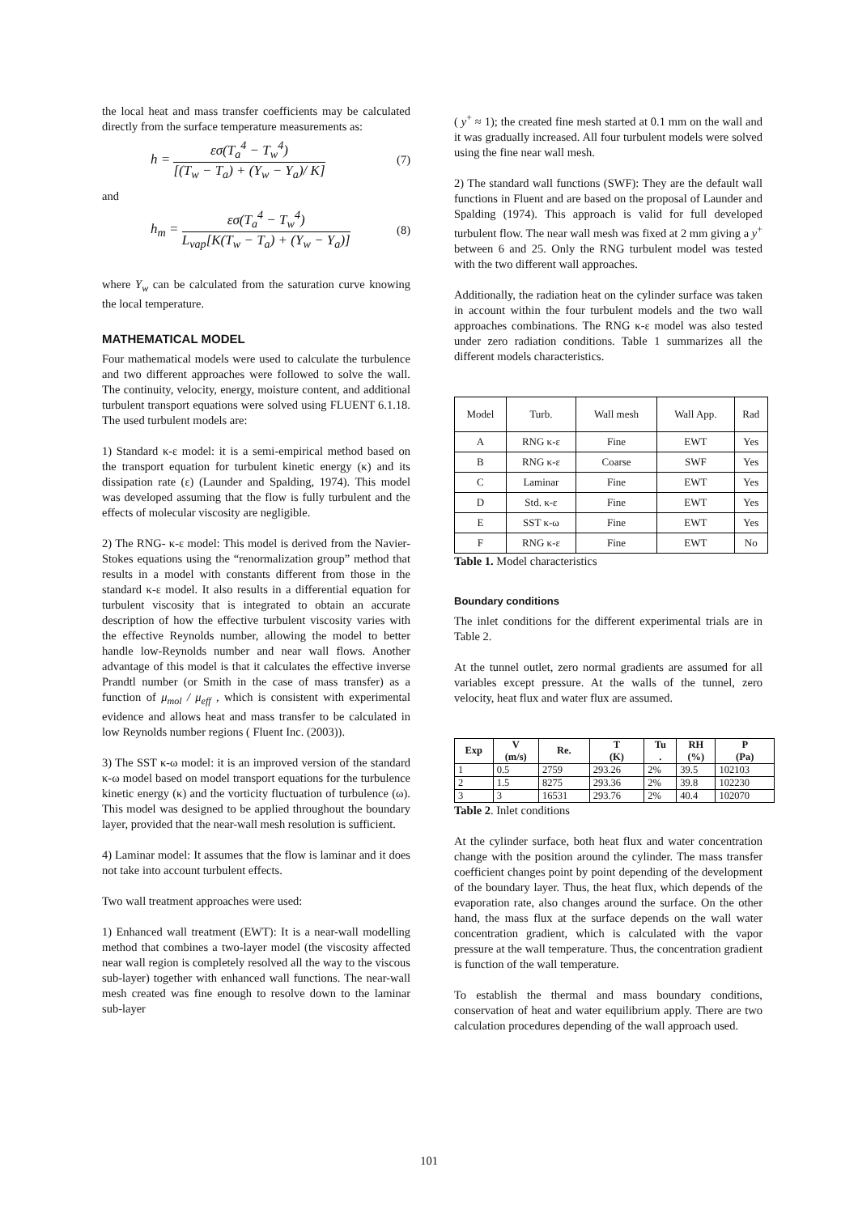the local heat and mass transfer coefficients may be calculated directly from the surface temperature measurements as:
h = εσ(T<sub>a</sub><sup>4</sup> − T<sub>w</sub><sup>4</sup>) [(T<sub>w</sub> − T<sub>a</sub>) + (Y<sub>w</sub> − Y<sub>a</sub>)/ K] (7)
and
h<sub>m</sub> = εσ(T<sub>a</sub><sup>4</sup> − T<sub>w</sub><sup>4</sup>) L<sub>vap</sub>[K(T<sub>w</sub> − T<sub>a</sub>) + (Y<sub>w</sub> − Y<sub>a</sub>)] (8)
where Y<sub>w</sub> can be calculated from the saturation curve knowing the local temperature.
MATHEMATICAL MODEL
Four mathematical models were used to calculate the turbulence and two different approaches were followed to solve the wall. The continuity, velocity, energy, moisture content, and additional turbulent transport equations were solved using FLUENT 6.1.18. The used turbulent models are:
1) Standard κ-ε model: it is a semi-empirical method based on the transport equation for turbulent kinetic energy (κ) and its dissipation rate (ε) (Launder and Spalding, 1974). This model was developed assuming that the flow is fully turbulent and the effects of molecular viscosity are negligible.
2) The RNG- κ-ε model: This model is derived from the Navier-Stokes equations using the “renormalization group” method that results in a model with constants different from those in the standard κ-ε model. It also results in a differential equation for turbulent viscosity that is integrated to obtain an accurate description of how the effective turbulent viscosity varies with the effective Reynolds number, allowing the model to better handle low-Reynolds number and near wall flows. Another advantage of this model is that it calculates the effective inverse Prandtl number (or Smith in the case of mass transfer) as a function of μ<sub>mol</sub> / μ<sub>eff</sub> , which is consistent with experimental evidence and allows heat and mass transfer to be calculated in low Reynolds number regions ( Fluent Inc. (2003)).
3) The SST κ-ω model: it is an improved version of the standard κ-ω model based on model transport equations for the turbulence kinetic energy (κ) and the vorticity fluctuation of turbulence (ω). This model was designed to be applied throughout the boundary layer, provided that the near-wall mesh resolution is sufficient.
4) Laminar model: It assumes that the flow is laminar and it does not take into account turbulent effects.
Two wall treatment approaches were used:
1) Enhanced wall treatment (EWT): It is a near-wall modelling method that combines a two-layer model (the viscosity affected near wall region is completely resolved all the way to the viscous sub-layer) together with enhanced wall functions. The near-wall mesh created was fine enough to resolve down to the laminar sub-layer
( y<sup>+</sup> ≈ 1); the created fine mesh started at 0.1 mm on the wall and it was gradually increased. All four turbulent models were solved using the fine near wall mesh.
2) The standard wall functions (SWF): They are the default wall functions in Fluent and are based on the proposal of Launder and Spalding (1974). This approach is valid for full developed turbulent flow. The near wall mesh was fixed at 2 mm giving a y<sup>+</sup> between 6 and 25. Only the RNG turbulent model was tested with the two different wall approaches.
Additionally, the radiation heat on the cylinder surface was taken in account within the four turbulent models and the two wall approaches combinations. The RNG κ-ε model was also tested under zero radiation conditions. Table 1 summarizes all the different models characteristics.
| Model | Turb. | Wall mesh | Wall App. | Rad |
| --- | --- | --- | --- | --- |
| A | RNG κ-ε | Fine | EWT | Yes |
| B | RNG κ-ε | Coarse | SWF | Yes |
| C | Laminar | Fine | EWT | Yes |
| D | Std. κ-ε | Fine | EWT | Yes |
| E | SST κ-ω | Fine | EWT | Yes |
| F | RNG κ-ε | Fine | EWT | No |
Table 1. Model characteristics
Boundary conditions
The inlet conditions for the different experimental trials are in Table 2.
At the tunnel outlet, zero normal gradients are assumed for all variables except pressure. At the walls of the tunnel, zero velocity, heat flux and water flux are assumed.
| Exp | V (m/s) | Re. | T (K) | Tu . | RH (%) | P (Pa) |
| --- | --- | --- | --- | --- | --- | --- |
| 1 | 0.5 | 2759 | 293.26 | 2% | 39.5 | 102103 |
| 2 | 1.5 | 8275 | 293.36 | 2% | 39.8 | 102230 |
| 3 | 3 | 16531 | 293.76 | 2% | 40.4 | 102070 |
Table 2. Inlet conditions
At the cylinder surface, both heat flux and water concentration change with the position around the cylinder. The mass transfer coefficient changes point by point depending of the development of the boundary layer. Thus, the heat flux, which depends of the evaporation rate, also changes around the surface. On the other hand, the mass flux at the surface depends on the wall water concentration gradient, which is calculated with the vapor pressure at the wall temperature. Thus, the concentration gradient is function of the wall temperature.
To establish the thermal and mass boundary conditions, conservation of heat and water equilibrium apply. There are two calculation procedures depending of the wall approach used.
101